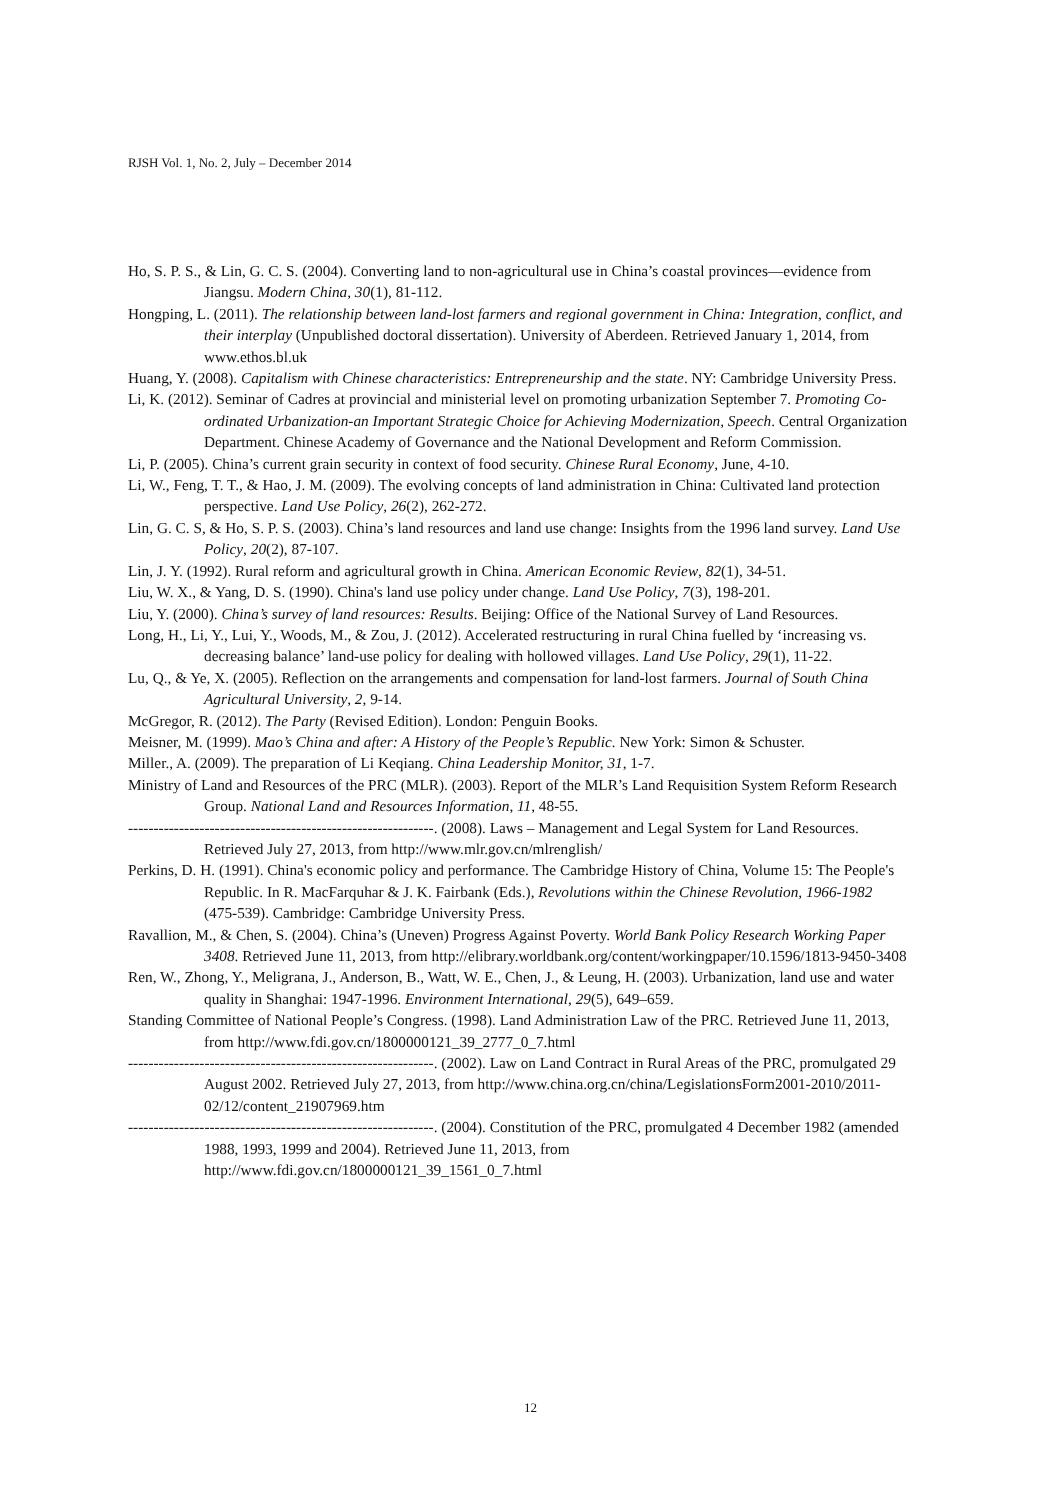RJSH Vol. 1, No. 2, July – December 2014
Ho, S. P. S., & Lin, G. C. S. (2004). Converting land to non-agricultural use in China’s coastal provinces—evidence from Jiangsu. Modern China, 30(1), 81-112.
Hongping, L. (2011). The relationship between land-lost farmers and regional government in China: Integration, conflict, and their interplay (Unpublished doctoral dissertation). University of Aberdeen. Retrieved January 1, 2014, from www.ethos.bl.uk
Huang, Y. (2008). Capitalism with Chinese characteristics: Entrepreneurship and the state. NY: Cambridge University Press.
Li, K. (2012). Seminar of Cadres at provincial and ministerial level on promoting urbanization September 7. Promoting Co-ordinated Urbanization-an Important Strategic Choice for Achieving Modernization, Speech. Central Organization Department. Chinese Academy of Governance and the National Development and Reform Commission.
Li, P. (2005). China’s current grain security in context of food security. Chinese Rural Economy, June, 4-10.
Li, W., Feng, T. T., & Hao, J. M. (2009). The evolving concepts of land administration in China: Cultivated land protection perspective. Land Use Policy, 26(2), 262-272.
Lin, G. C. S, & Ho, S. P. S. (2003). China’s land resources and land use change: Insights from the 1996 land survey. Land Use Policy, 20(2), 87-107.
Lin, J. Y. (1992). Rural reform and agricultural growth in China. American Economic Review, 82(1), 34-51.
Liu, W. X., & Yang, D. S. (1990). China's land use policy under change. Land Use Policy, 7(3), 198-201.
Liu, Y. (2000). China’s survey of land resources: Results. Beijing: Office of the National Survey of Land Resources.
Long, H., Li, Y., Lui, Y., Woods, M., & Zou, J. (2012). Accelerated restructuring in rural China fuelled by ‘increasing vs. decreasing balance’ land-use policy for dealing with hollowed villages. Land Use Policy, 29(1), 11-22.
Lu, Q., & Ye, X. (2005). Reflection on the arrangements and compensation for land-lost farmers. Journal of South China Agricultural University, 2, 9-14.
McGregor, R. (2012). The Party (Revised Edition). London: Penguin Books.
Meisner, M. (1999). Mao’s China and after: A History of the People’s Republic. New York: Simon & Schuster.
Miller., A. (2009). The preparation of Li Keqiang. China Leadership Monitor, 31, 1-7.
Ministry of Land and Resources of the PRC (MLR). (2003). Report of the MLR’s Land Requisition System Reform Research Group. National Land and Resources Information, 11, 48-55.
------------------------------------------------------------. (2008). Laws – Management and Legal System for Land Resources. Retrieved July 27, 2013, from http://www.mlr.gov.cn/mlrenglish/
Perkins, D. H. (1991). China's economic policy and performance. The Cambridge History of China, Volume 15: The People's Republic. In R. MacFarquhar & J. K. Fairbank (Eds.), Revolutions within the Chinese Revolution, 1966-1982 (475-539). Cambridge: Cambridge University Press.
Ravallion, M., & Chen, S. (2004). China’s (Uneven) Progress Against Poverty. World Bank Policy Research Working Paper 3408. Retrieved June 11, 2013, from http://elibrary.worldbank.org/content/workingpaper/10.1596/1813-9450-3408
Ren, W., Zhong, Y., Meligrana, J., Anderson, B., Watt, W. E., Chen, J., & Leung, H. (2003). Urbanization, land use and water quality in Shanghai: 1947-1996. Environment International, 29(5), 649–659.
Standing Committee of National People’s Congress. (1998). Land Administration Law of the PRC. Retrieved June 11, 2013, from http://www.fdi.gov.cn/1800000121_39_2777_0_7.html
------------------------------------------------------------. (2002). Law on Land Contract in Rural Areas of the PRC, promulgated 29 August 2002. Retrieved July 27, 2013, from http://www.china.org.cn/china/LegislationsForm2001-2010/2011-02/12/content_21907969.htm
------------------------------------------------------------. (2004). Constitution of the PRC, promulgated 4 December 1982 (amended 1988, 1993, 1999 and 2004). Retrieved June 11, 2013, from http://www.fdi.gov.cn/1800000121_39_1561_0_7.html
12